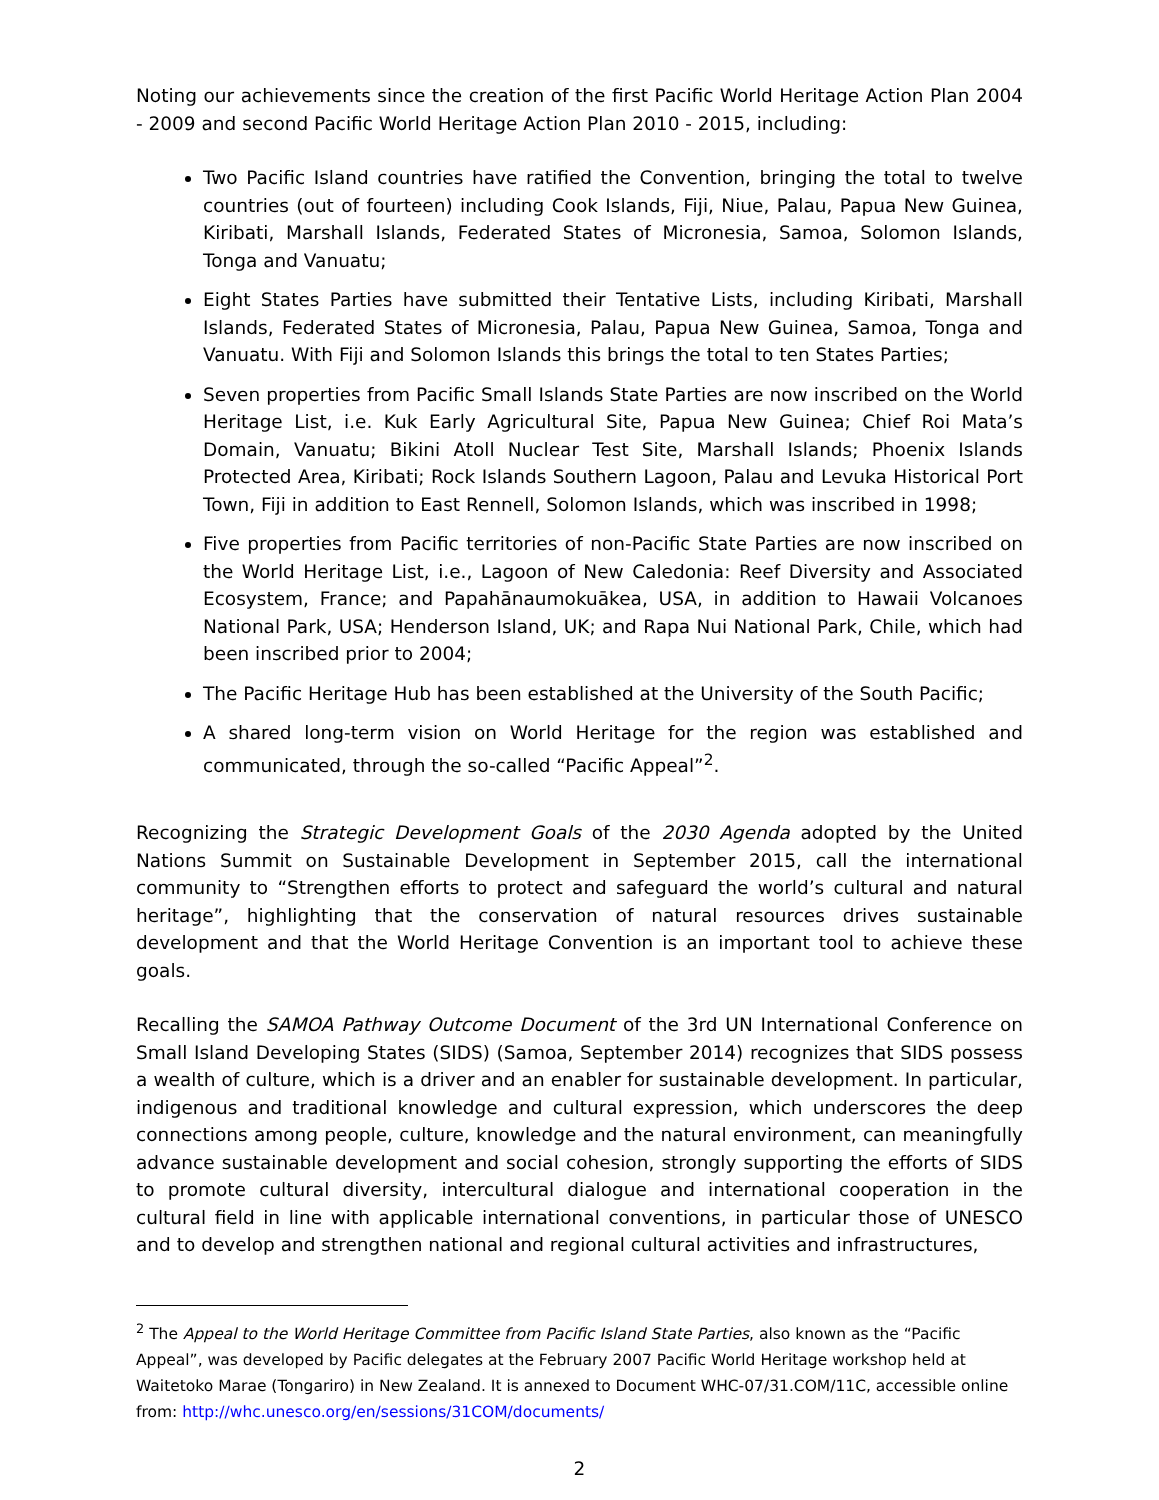Noting our achievements since the creation of the first Pacific World Heritage Action Plan 2004 - 2009 and second Pacific World Heritage Action Plan 2010 - 2015, including:
Two Pacific Island countries have ratified the Convention, bringing the total to twelve countries (out of fourteen) including Cook Islands, Fiji, Niue, Palau, Papua New Guinea, Kiribati, Marshall Islands, Federated States of Micronesia, Samoa, Solomon Islands, Tonga and Vanuatu;
Eight States Parties have submitted their Tentative Lists, including Kiribati, Marshall Islands, Federated States of Micronesia, Palau, Papua New Guinea, Samoa, Tonga and Vanuatu. With Fiji and Solomon Islands this brings the total to ten States Parties;
Seven properties from Pacific Small Islands State Parties are now inscribed on the World Heritage List, i.e. Kuk Early Agricultural Site, Papua New Guinea; Chief Roi Mata’s Domain, Vanuatu; Bikini Atoll Nuclear Test Site, Marshall Islands; Phoenix Islands Protected Area, Kiribati; Rock Islands Southern Lagoon, Palau and Levuka Historical Port Town, Fiji in addition to East Rennell, Solomon Islands, which was inscribed in 1998;
Five properties from Pacific territories of non-Pacific State Parties are now inscribed on the World Heritage List, i.e., Lagoon of New Caledonia: Reef Diversity and Associated Ecosystem, France; and Papahānaumokuākea, USA, in addition to Hawaii Volcanoes National Park, USA; Henderson Island, UK; and Rapa Nui National Park, Chile, which had been inscribed prior to 2004;
The Pacific Heritage Hub has been established at the University of the South Pacific;
A shared long-term vision on World Heritage for the region was established and communicated, through the so-called “Pacific Appeal”<sup>2</sup>.
Recognizing the Strategic Development Goals of the 2030 Agenda adopted by the United Nations Summit on Sustainable Development in September 2015, call the international community to “Strengthen efforts to protect and safeguard the world’s cultural and natural heritage”, highlighting that the conservation of natural resources drives sustainable development and that the World Heritage Convention is an important tool to achieve these goals.
Recalling the SAMOA Pathway Outcome Document of the 3rd UN International Conference on Small Island Developing States (SIDS) (Samoa, September 2014) recognizes that SIDS possess a wealth of culture, which is a driver and an enabler for sustainable development. In particular, indigenous and traditional knowledge and cultural expression, which underscores the deep connections among people, culture, knowledge and the natural environment, can meaningfully advance sustainable development and social cohesion, strongly supporting the efforts of SIDS to promote cultural diversity, intercultural dialogue and international cooperation in the cultural field in line with applicable international conventions, in particular those of UNESCO and to develop and strengthen national and regional cultural activities and infrastructures,
<sup>2</sup> The Appeal to the World Heritage Committee from Pacific Island State Parties, also known as the “Pacific Appeal”, was developed by Pacific delegates at the February 2007 Pacific World Heritage workshop held at Waitetoko Marae (Tongariro) in New Zealand. It is annexed to Document WHC-07/31.COM/11C, accessible online from: http://whc.unesco.org/en/sessions/31COM/documents/
2